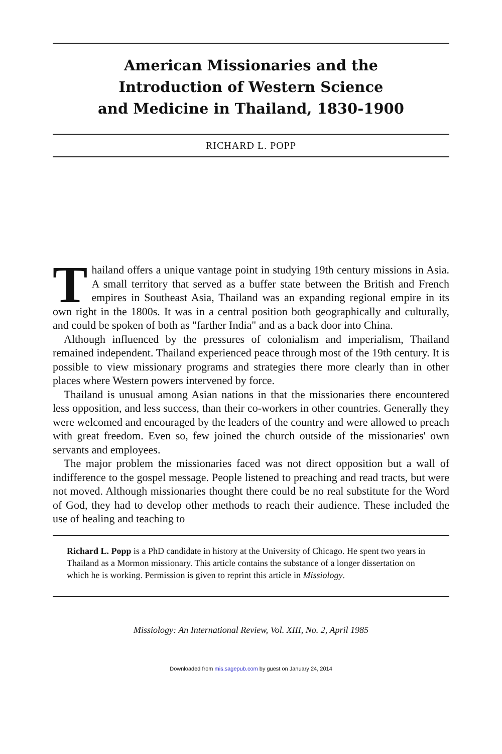American Missionaries and the
Introduction of Western Science
and Medicine in Thailand, 1830-1900
RICHARD L. POPP
Thailand offers a unique vantage point in studying 19th century missions in Asia. A small territory that served as a buffer state between the British and French empires in Southeast Asia, Thailand was an expanding regional empire in its own right in the 1800s. It was in a central position both geographically and culturally, and could be spoken of both as "farther India" and as a back door into China.
Although influenced by the pressures of colonialism and imperialism, Thailand remained independent. Thailand experienced peace through most of the 19th century. It is possible to view missionary programs and strategies there more clearly than in other places where Western powers intervened by force.
Thailand is unusual among Asian nations in that the missionaries there encountered less opposition, and less success, than their co-workers in other countries. Generally they were welcomed and encouraged by the leaders of the country and were allowed to preach with great freedom. Even so, few joined the church outside of the missionaries' own servants and employees.
The major problem the missionaries faced was not direct opposition but a wall of indifference to the gospel message. People listened to preaching and read tracts, but were not moved. Although missionaries thought there could be no real substitute for the Word of God, they had to develop other methods to reach their audience. These included the use of healing and teaching to
Richard L. Popp is a PhD candidate in history at the University of Chicago. He spent two years in Thailand as a Mormon missionary. This article contains the substance of a longer dissertation on which he is working. Permission is given to reprint this article in Missiology.
Missiology: An International Review, Vol. XIII, No. 2, April 1985
Downloaded from mis.sagepub.com by guest on January 24, 2014